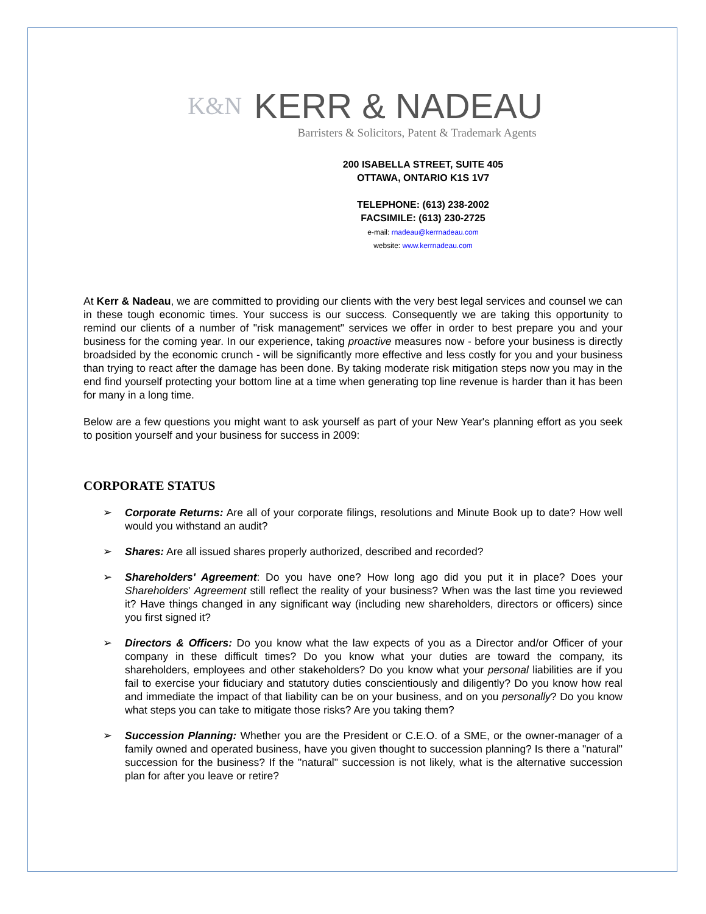K&N KERR & NADEAU
Barristers & Solicitors, Patent & Trademark Agents
200 ISABELLA STREET, SUITE 405
OTTAWA, ONTARIO K1S 1V7
TELEPHONE: (613) 238-2002
FACSIMILE: (613) 230-2725
e-mail: rnadeau@kerrnadeau.com
website: www.kerrnadeau.com
At Kerr & Nadeau, we are committed to providing our clients with the very best legal services and counsel we can in these tough economic times. Your success is our success. Consequently we are taking this opportunity to remind our clients of a number of "risk management" services we offer in order to best prepare you and your business for the coming year. In our experience, taking proactive measures now - before your business is directly broadsided by the economic crunch - will be significantly more effective and less costly for you and your business than trying to react after the damage has been done. By taking moderate risk mitigation steps now you may in the end find yourself protecting your bottom line at a time when generating top line revenue is harder than it has been for many in a long time.
Below are a few questions you might want to ask yourself as part of your New Year's planning effort as you seek to position yourself and your business for success in 2009:
CORPORATE STATUS
➢ Corporate Returns: Are all of your corporate filings, resolutions and Minute Book up to date? How well would you withstand an audit?
➢ Shares: Are all issued shares properly authorized, described and recorded?
➢ Shareholders' Agreement: Do you have one? How long ago did you put it in place? Does your Shareholders' Agreement still reflect the reality of your business? When was the last time you reviewed it? Have things changed in any significant way (including new shareholders, directors or officers) since you first signed it?
➢ Directors & Officers: Do you know what the law expects of you as a Director and/or Officer of your company in these difficult times? Do you know what your duties are toward the company, its shareholders, employees and other stakeholders? Do you know what your personal liabilities are if you fail to exercise your fiduciary and statutory duties conscientiously and diligently? Do you know how real and immediate the impact of that liability can be on your business, and on you personally? Do you know what steps you can take to mitigate those risks? Are you taking them?
➢ Succession Planning: Whether you are the President or C.E.O. of a SME, or the owner-manager of a family owned and operated business, have you given thought to succession planning? Is there a "natural" succession for the business? If the "natural" succession is not likely, what is the alternative succession plan for after you leave or retire?